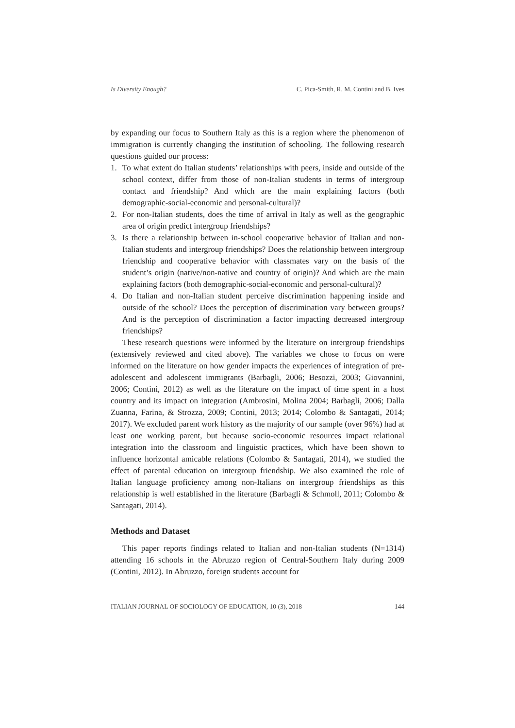Is Diversity Enough? C. Pica-Smith, R. M. Contini and B. Ives
by expanding our focus to Southern Italy as this is a region where the phenomenon of immigration is currently changing the institution of schooling. The following research questions guided our process:
1. To what extent do Italian students’ relationships with peers, inside and outside of the school context, differ from those of non-Italian students in terms of intergroup contact and friendship? And which are the main explaining factors (both demographic-social-economic and personal-cultural)?
2. For non-Italian students, does the time of arrival in Italy as well as the geographic area of origin predict intergroup friendships?
3. Is there a relationship between in-school cooperative behavior of Italian and non-Italian students and intergroup friendships? Does the relationship between intergroup friendship and cooperative behavior with classmates vary on the basis of the student’s origin (native/non-native and country of origin)? And which are the main explaining factors (both demographic-social-economic and personal-cultural)?
4. Do Italian and non-Italian student perceive discrimination happening inside and outside of the school? Does the perception of discrimination vary between groups? And is the perception of discrimination a factor impacting decreased intergroup friendships?
These research questions were informed by the literature on intergroup friendships (extensively reviewed and cited above). The variables we chose to focus on were informed on the literature on how gender impacts the experiences of integration of pre-adolescent and adolescent immigrants (Barbagli, 2006; Besozzi, 2003; Giovannini, 2006; Contini, 2012) as well as the literature on the impact of time spent in a host country and its impact on integration (Ambrosini, Molina 2004; Barbagli, 2006; Dalla Zuanna, Farina, & Strozza, 2009; Contini, 2013; 2014; Colombo & Santagati, 2014; 2017). We excluded parent work history as the majority of our sample (over 96%) had at least one working parent, but because socio-economic resources impact relational integration into the classroom and linguistic practices, which have been shown to influence horizontal amicable relations (Colombo & Santagati, 2014), we studied the effect of parental education on intergroup friendship. We also examined the role of Italian language proficiency among non-Italians on intergroup friendships as this relationship is well established in the literature (Barbagli & Schmoll, 2011; Colombo & Santagati, 2014).
Methods and Dataset
This paper reports findings related to Italian and non-Italian students (N=1314) attending 16 schools in the Abruzzo region of Central-Southern Italy during 2009 (Contini, 2012). In Abruzzo, foreign students account for
ITALIAN JOURNAL OF SOCIOLOGY OF EDUCATION, 10 (3), 2018 144